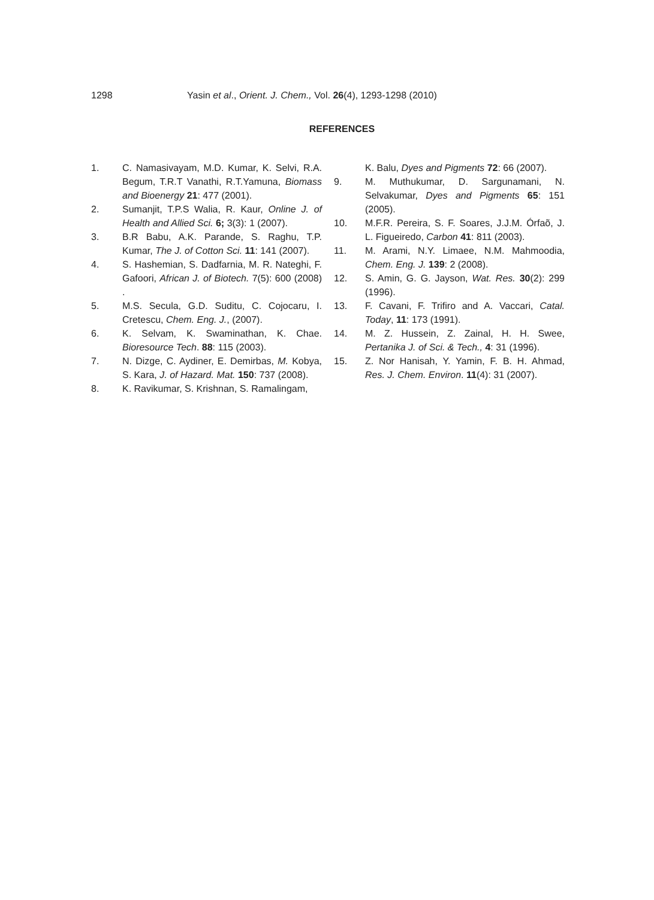1298 Yasin et al., Orient. J. Chem., Vol. 26(4), 1293-1298 (2010)
REFERENCES
1. C. Namasivayam, M.D. Kumar, K. Selvi, R.A. Begum, T.R.T Vanathi, R.T.Yamuna, Biomass and Bioenergy 21: 477 (2001).
2. Sumanjit, T.P.S Walia, R. Kaur, Online J. of Health and Allied Sci. 6; 3(3): 1 (2007).
3. B.R Babu, A.K. Parande, S. Raghu, T.P. Kumar, The J. of Cotton Sci. 11: 141 (2007).
4. S. Hashemian, S. Dadfarnia, M. R. Nateghi, F. Gafoori, African J. of Biotech. 7(5): 600 (2008) .
5. M.S. Secula, G.D. Suditu, C. Cojocaru, I. Cretescu, Chem. Eng. J., (2007).
6. K. Selvam, K. Swaminathan, K. Chae. Bioresource Tech. 88: 115 (2003).
7. N. Dizge, C. Aydiner, E. Demirbas, M. Kobya, S. Kara, J. of Hazard. Mat. 150: 737 (2008).
8. K. Ravikumar, S. Krishnan, S. Ramalingam,
K. Balu, Dyes and Pigments 72: 66 (2007).
9. M. Muthukumar, D. Sargunamani, N. Selvakumar, Dyes and Pigments 65: 151 (2005).
10. M.F.R. Pereira, S. F. Soares, J.J.M. Órfaõ, J. L. Figueiredo, Carbon 41: 811 (2003).
11. M. Arami, N.Y. Limaee, N.M. Mahmoodia, Chem. Eng. J. 139: 2 (2008).
12. S. Amin, G. G. Jayson, Wat. Res. 30(2): 299 (1996).
13. F. Cavani, F. Trifiro and A. Vaccari, Catal. Today, 11: 173 (1991).
14. M. Z. Hussein, Z. Zainal, H. H. Swee, Pertanika J. of Sci. & Tech., 4: 31 (1996).
15. Z. Nor Hanisah, Y. Yamin, F. B. H. Ahmad, Res. J. Chem. Environ. 11(4): 31 (2007).